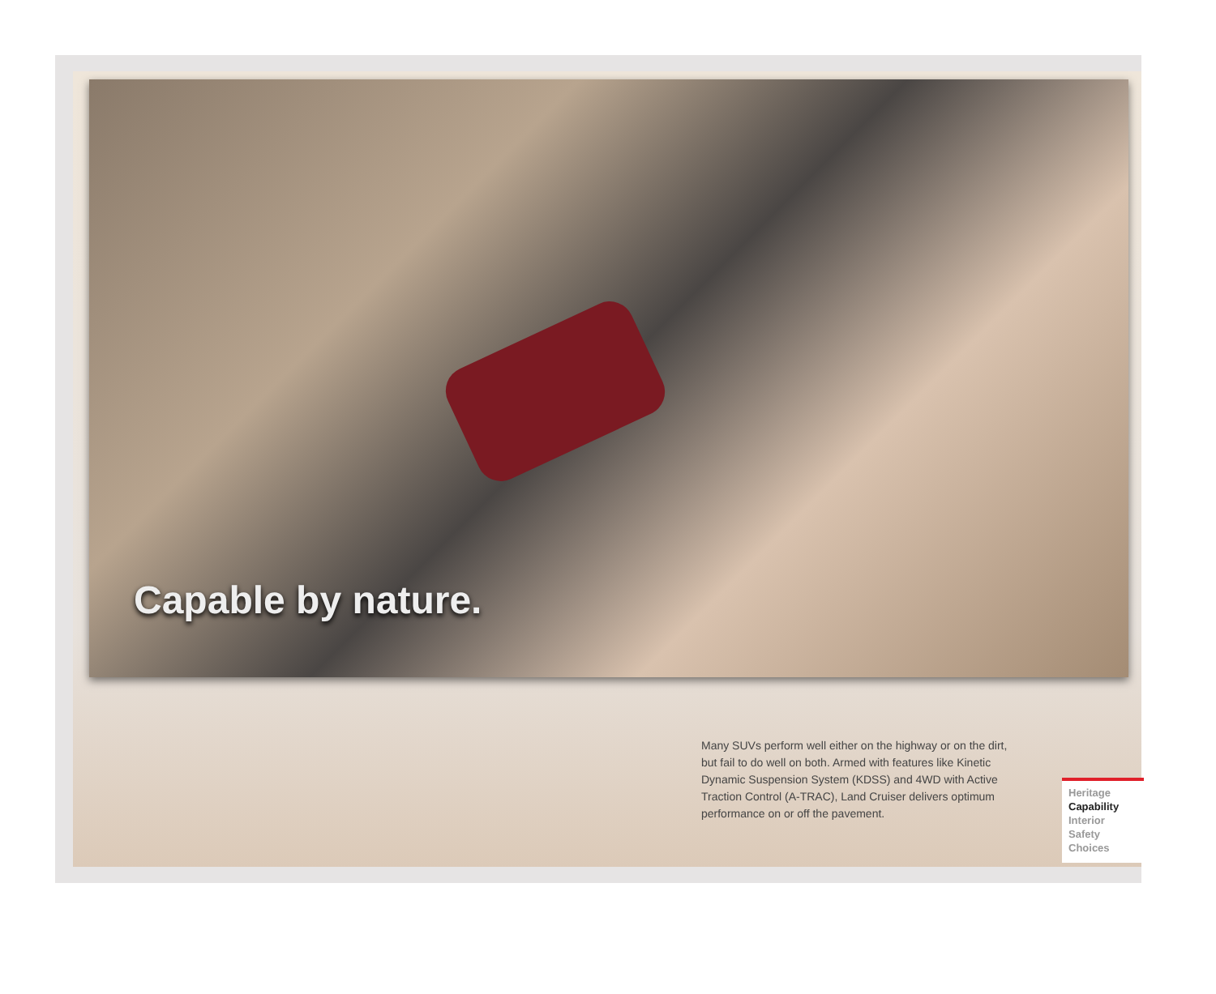Capable by nature.
Many SUVs perform well either on the highway or on the dirt, but fail to do well on both. Armed with features like Kinetic Dynamic Suspension System (KDSS) and 4WD with Active Traction Control (A-TRAC), Land Cruiser delivers optimum performance on or off the pavement.
Heritage
Capability
Interior
Safety
Choices